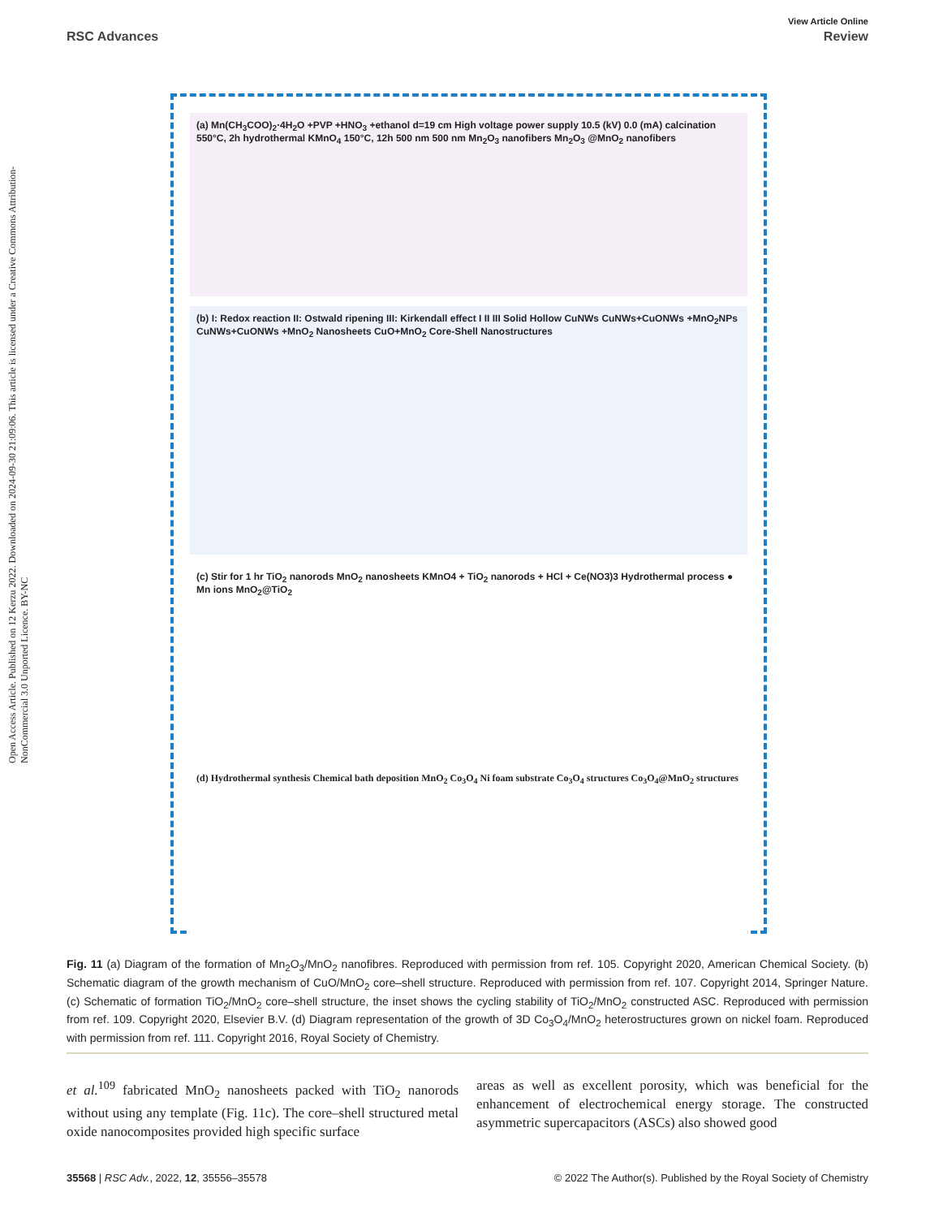Open Access Article. Published on 12 Kerzu 2022. Downloaded on 2024-09-30 21:09:06. This article is licensed under a Creative Commons Attribution-NonCommercial 3.0 Unported Licence. BY-NC
View Article Online
RSC Advances Review
(a) Mn(CH<sub>3</sub>COO)<sub>2</sub>·4H<sub>2</sub>O +PVP +HNO<sub>3</sub> +ethanol d=19 cm High voltage power supply 10.5 (kV) 0.0 (mA) calcination 550°C, 2h hydrothermal KMnO<sub>4</sub> 150°C, 12h 500 nm 500 nm Mn<sub>2</sub>O<sub>3</sub> nanofibers Mn<sub>2</sub>O<sub>3</sub> @MnO<sub>2</sub> nanofibers
(b) I: Redox reaction II: Ostwald ripening III: Kirkendall effect I II III Solid Hollow CuNWs CuNWs+CuONWs +MnO<sub>2</sub>NPs CuNWs+CuONWs +MnO<sub>2</sub> Nanosheets CuO+MnO<sub>2</sub> Core-Shell Nanostructures
(c) Stir for 1 hr TiO<sub>2</sub> nanorods MnO<sub>2</sub> nanosheets KMnO4 + TiO<sub>2</sub> nanorods + HCl + Ce(NO3)3 Hydrothermal process ● Mn ions MnO<sub>2</sub>@TiO<sub>2</sub>
(d) Hydrothermal synthesis Chemical bath deposition MnO<sub>2</sub> Co<sub>3</sub>O<sub>4</sub> Ni foam substrate Co<sub>3</sub>O<sub>4</sub> structures Co<sub>3</sub>O<sub>4</sub>@MnO<sub>2</sub> structures
Fig. 11 (a) Diagram of the formation of Mn<sub>2</sub>O<sub>3</sub>/MnO<sub>2</sub> nanofibres. Reproduced with permission from ref. 105. Copyright 2020, American Chemical Society. (b) Schematic diagram of the growth mechanism of CuO/MnO<sub>2</sub> core–shell structure. Reproduced with permission from ref. 107. Copyright 2014, Springer Nature. (c) Schematic of formation TiO<sub>2</sub>/MnO<sub>2</sub> core–shell structure, the inset shows the cycling stability of TiO<sub>2</sub>/MnO<sub>2</sub> constructed ASC. Reproduced with permission from ref. 109. Copyright 2020, Elsevier B.V. (d) Diagram representation of the growth of 3D Co<sub>3</sub>O<sub>4</sub>/MnO<sub>2</sub> heterostructures grown on nickel foam. Reproduced with permission from ref. 111. Copyright 2016, Royal Society of Chemistry.
et al.<sup>109</sup> fabricated MnO<sub>2</sub> nanosheets packed with TiO<sub>2</sub> nanorods without using any template (Fig. 11c). The core–shell structured metal oxide nanocomposites provided high specific surface
areas as well as excellent porosity, which was beneficial for the enhancement of electrochemical energy storage. The constructed asymmetric supercapacitors (ASCs) also showed good
35568 | RSC Adv., 2022, 12, 35556–35578 © 2022 The Author(s). Published by the Royal Society of Chemistry